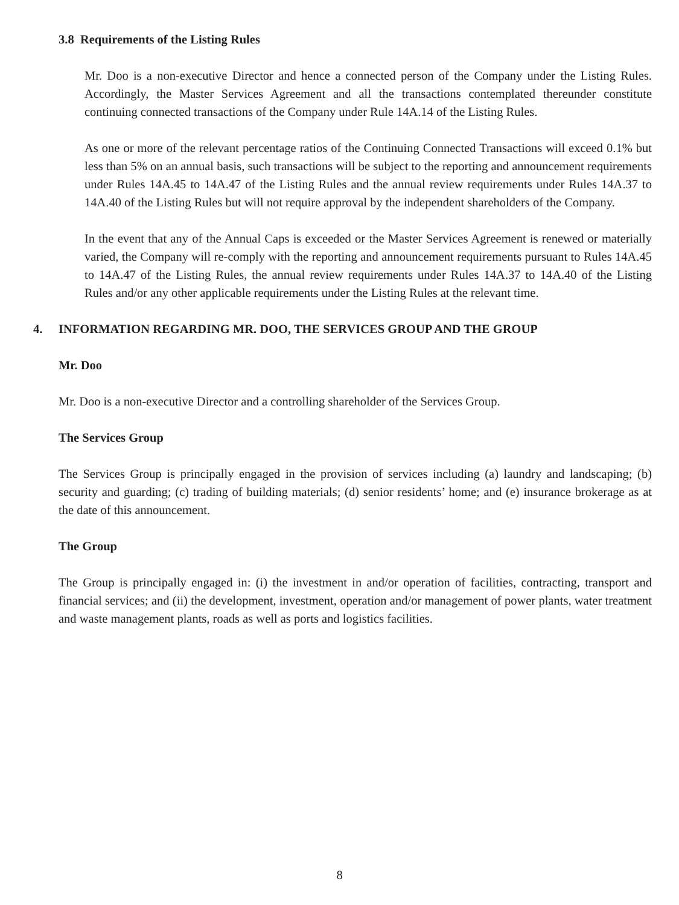3.8 Requirements of the Listing Rules
Mr. Doo is a non-executive Director and hence a connected person of the Company under the Listing Rules. Accordingly, the Master Services Agreement and all the transactions contemplated thereunder constitute continuing connected transactions of the Company under Rule 14A.14 of the Listing Rules.
As one or more of the relevant percentage ratios of the Continuing Connected Transactions will exceed 0.1% but less than 5% on an annual basis, such transactions will be subject to the reporting and announcement requirements under Rules 14A.45 to 14A.47 of the Listing Rules and the annual review requirements under Rules 14A.37 to 14A.40 of the Listing Rules but will not require approval by the independent shareholders of the Company.
In the event that any of the Annual Caps is exceeded or the Master Services Agreement is renewed or materially varied, the Company will re-comply with the reporting and announcement requirements pursuant to Rules 14A.45 to 14A.47 of the Listing Rules, the annual review requirements under Rules 14A.37 to 14A.40 of the Listing Rules and/or any other applicable requirements under the Listing Rules at the relevant time.
4. INFORMATION REGARDING MR. DOO, THE SERVICES GROUP AND THE GROUP
Mr. Doo
Mr. Doo is a non-executive Director and a controlling shareholder of the Services Group.
The Services Group
The Services Group is principally engaged in the provision of services including (a) laundry and landscaping; (b) security and guarding; (c) trading of building materials; (d) senior residents’ home; and (e) insurance brokerage as at the date of this announcement.
The Group
The Group is principally engaged in: (i) the investment in and/or operation of facilities, contracting, transport and financial services; and (ii) the development, investment, operation and/or management of power plants, water treatment and waste management plants, roads as well as ports and logistics facilities.
8